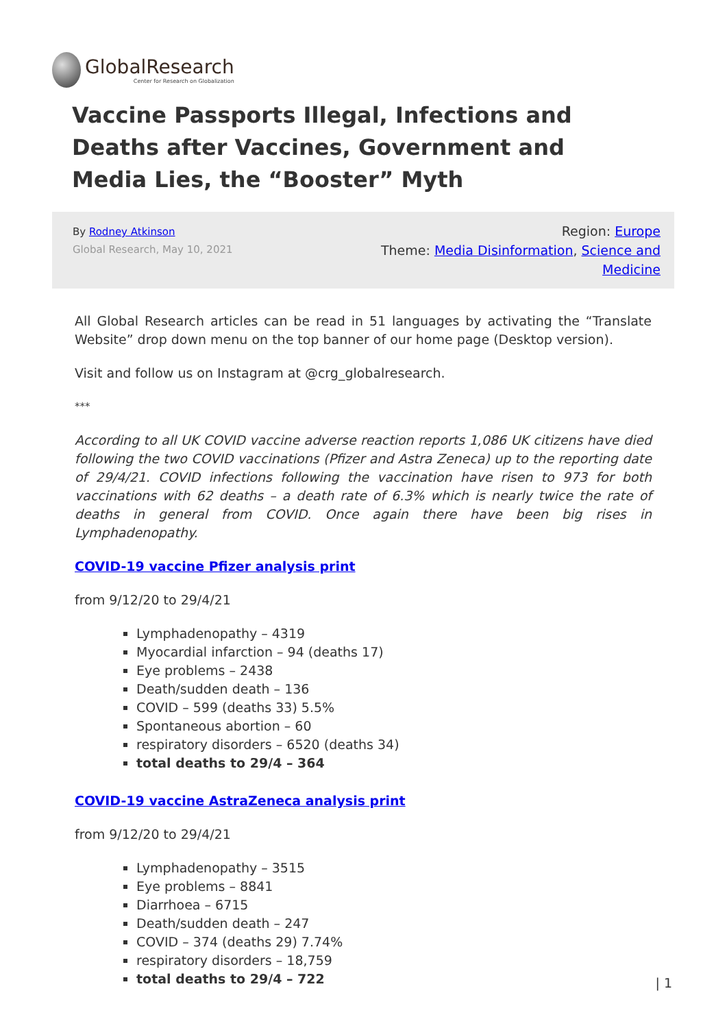GlobalResearch
Center for Research on Globalization
Vaccine Passports Illegal, Infections and Deaths after Vaccines, Government and Media Lies, the “Booster” Myth
By Rodney Atkinson
Global Research, May 10, 2021
Region: Europe
Theme: Media Disinformation, Science and Medicine
All Global Research articles can be read in 51 languages by activating the “Translate Website” drop down menu on the top banner of our home page (Desktop version).
Visit and follow us on Instagram at @crg_globalresearch.
***
According to all UK COVID vaccine adverse reaction reports 1,086 UK citizens have died following the two COVID vaccinations (Pfizer and Astra Zeneca) up to the reporting date of 29/4/21. COVID infections following the vaccination have risen to 973 for both vaccinations with 62 deaths – a death rate of 6.3% which is nearly twice the rate of deaths in general from COVID. Once again there have been big rises in Lymphadenopathy.
COVID-19 vaccine Pfizer analysis print
from 9/12/20 to 29/4/21
Lymphadenopathy – 4319
Myocardial infarction – 94 (deaths 17)
Eye problems – 2438
Death/sudden death – 136
COVID – 599 (deaths 33) 5.5%
Spontaneous abortion – 60
respiratory disorders – 6520 (deaths 34)
total deaths to 29/4 – 364
COVID-19 vaccine AstraZeneca analysis print
from 9/12/20 to 29/4/21
Lymphadenopathy – 3515
Eye problems – 8841
Diarrhoea – 6715
Death/sudden death – 247
COVID – 374 (deaths 29) 7.74%
respiratory disorders – 18,759
total deaths to 29/4 – 722
| 1